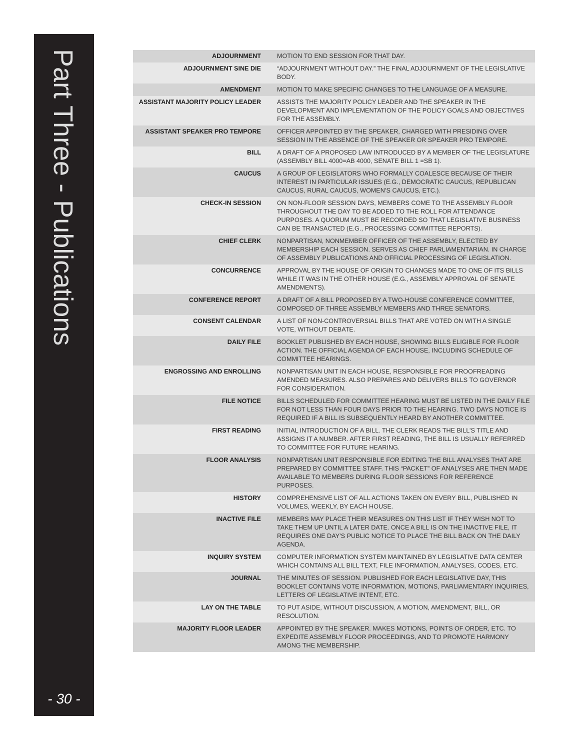Part Three - Publications
- 30 -
| ADJOURNMENT | MOTION TO END SESSION FOR THAT DAY. |
| ADJOURNMENT SINE DIE | “ADJOURNMENT WITHOUT DAY.” THE FINAL ADJOURNMENT OF THE LEGISLATIVE BODY. |
| AMENDMENT | MOTION TO MAKE SPECIFIC CHANGES TO THE LANGUAGE OF A MEASURE. |
| ASSISTANT MAJORITY POLICY LEADER | ASSISTS THE MAJORITY POLICY LEADER AND THE SPEAKER IN THE DEVELOPMENT AND IMPLEMENTATION OF THE POLICY GOALS AND OBJECTIVES FOR THE ASSEMBLY. |
| ASSISTANT SPEAKER PRO TEMPORE | OFFICER APPOINTED BY THE SPEAKER, CHARGED WITH PRESIDING OVER SESSION IN THE ABSENCE OF THE SPEAKER OR SPEAKER PRO TEMPORE. |
| BILL | A DRAFT OF A PROPOSED LAW INTRODUCED BY A MEMBER OF THE LEGISLATURE (ASSEMBLY BILL 4000=AB 4000, SENATE BILL 1 =SB 1). |
| CAUCUS | A GROUP OF LEGISLATORS WHO FORMALLY COALESCE BECAUSE OF THEIR INTEREST IN PARTICULAR ISSUES (E.G., DEMOCRATIC CAUCUS, REPUBLICAN CAUCUS, RURAL CAUCUS, WOMEN’S CAUCUS, ETC.). |
| CHECK-IN SESSION | ON NON-FLOOR SESSION DAYS, MEMBERS COME TO THE ASSEMBLY FLOOR THROUGHOUT THE DAY TO BE ADDED TO THE ROLL FOR ATTENDANCE PURPOSES. A QUORUM MUST BE RECORDED SO THAT LEGISLATIVE BUSINESS CAN BE TRANSACTED (E.G., PROCESSING COMMITTEE REPORTS). |
| CHIEF CLERK | NONPARTISAN, NONMEMBER OFFICER OF THE ASSEMBLY, ELECTED BY MEMBERSHIP EACH SESSION. SERVES AS CHIEF PARLIAMENTARIAN. IN CHARGE OF ASSEMBLY PUBLICATIONS AND OFFICIAL PROCESSING OF LEGISLATION. |
| CONCURRENCE | APPROVAL BY THE HOUSE OF ORIGIN TO CHANGES MADE TO ONE OF ITS BILLS WHILE IT WAS IN THE OTHER HOUSE (E.G., ASSEMBLY APPROVAL OF SENATE AMENDMENTS). |
| CONFERENCE REPORT | A DRAFT OF A BILL PROPOSED BY A TWO-HOUSE CONFERENCE COMMITTEE, COMPOSED OF THREE ASSEMBLY MEMBERS AND THREE SENATORS. |
| CONSENT CALENDAR | A LIST OF NON-CONTROVERSIAL BILLS THAT ARE VOTED ON WITH A SINGLE VOTE, WITHOUT DEBATE. |
| DAILY FILE | BOOKLET PUBLISHED BY EACH HOUSE, SHOWING BILLS ELIGIBLE FOR FLOOR ACTION. THE OFFICIAL AGENDA OF EACH HOUSE, INCLUDING SCHEDULE OF COMMITTEE HEARINGS. |
| ENGROSSING AND ENROLLING | NONPARTISAN UNIT IN EACH HOUSE, RESPONSIBLE FOR PROOFREADING AMENDED MEASURES. ALSO PREPARES AND DELIVERS BILLS TO GOVERNOR FOR CONSIDERATION. |
| FILE NOTICE | BILLS SCHEDULED FOR COMMITTEE HEARING MUST BE LISTED IN THE DAILY FILE FOR NOT LESS THAN FOUR DAYS PRIOR TO THE HEARING. TWO DAYS NOTICE IS REQUIRED IF A BILL IS SUBSEQUENTLY HEARD BY ANOTHER COMMITTEE. |
| FIRST READING | INITIAL INTRODUCTION OF A BILL. THE CLERK READS THE BILL’S TITLE AND ASSIGNS IT A NUMBER. AFTER FIRST READING, THE BILL IS USUALLY REFERRED TO COMMITTEE FOR FUTURE HEARING. |
| FLOOR ANALYSIS | NONPARTISAN UNIT RESPONSIBLE FOR EDITING THE BILL ANALYSES THAT ARE PREPARED BY COMMITTEE STAFF. THIS “PACKET” OF ANALYSES ARE THEN MADE AVAILABLE TO MEMBERS DURING FLOOR SESSIONS FOR REFERENCE PURPOSES. |
| HISTORY | COMPREHENSIVE LIST OF ALL ACTIONS TAKEN ON EVERY BILL, PUBLISHED IN VOLUMES, WEEKLY, BY EACH HOUSE. |
| INACTIVE FILE | MEMBERS MAY PLACE THEIR MEASURES ON THIS LIST IF THEY WISH NOT TO TAKE THEM UP UNTIL A LATER DATE. ONCE A BILL IS ON THE INACTIVE FILE, IT REQUIRES ONE DAY’S PUBLIC NOTICE TO PLACE THE BILL BACK ON THE DAILY AGENDA. |
| INQUIRY SYSTEM | COMPUTER INFORMATION SYSTEM MAINTAINED BY LEGISLATIVE DATA CENTER WHICH CONTAINS ALL BILL TEXT, FILE INFORMATION, ANALYSES, CODES, ETC. |
| JOURNAL | THE MINUTES OF SESSION. PUBLISHED FOR EACH LEGISLATIVE DAY, THIS BOOKLET CONTAINS VOTE INFORMATION, MOTIONS, PARLIAMENTARY INQUIRIES, LETTERS OF LEGISLATIVE INTENT, ETC. |
| LAY ON THE TABLE | TO PUT ASIDE, WITHOUT DISCUSSION, A MOTION, AMENDMENT, BILL, OR RESOLUTION. |
| MAJORITY FLOOR LEADER | APPOINTED BY THE SPEAKER. MAKES MOTIONS, POINTS OF ORDER, ETC. TO EXPEDITE ASSEMBLY FLOOR PROCEEDINGS, AND TO PROMOTE HARMONY AMONG THE MEMBERSHIP. |